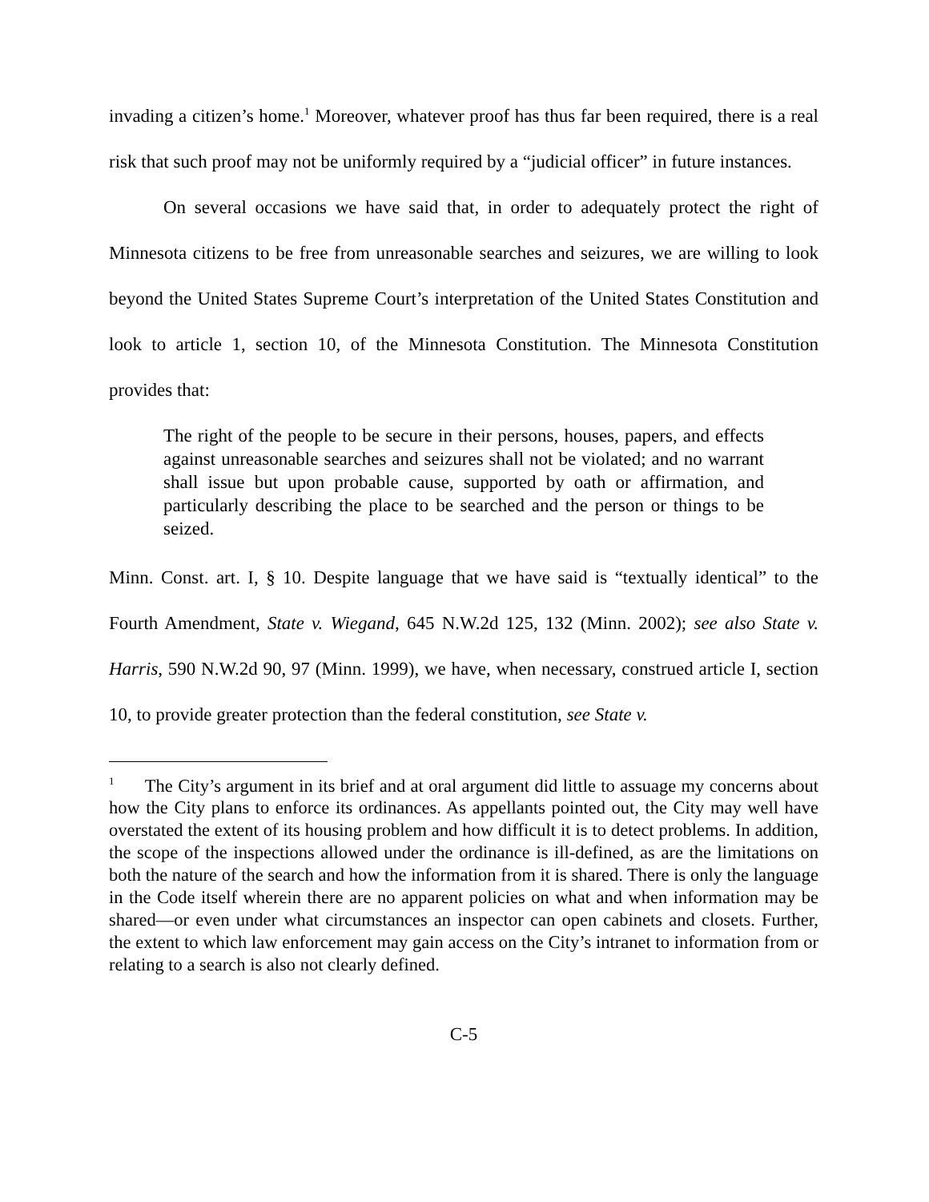invading a citizen’s home.<sup>1</sup> Moreover, whatever proof has thus far been required, there is a real risk that such proof may not be uniformly required by a “judicial officer” in future instances.
On several occasions we have said that, in order to adequately protect the right of Minnesota citizens to be free from unreasonable searches and seizures, we are willing to look beyond the United States Supreme Court’s interpretation of the United States Constitution and look to article 1, section 10, of the Minnesota Constitution. The Minnesota Constitution provides that:
The right of the people to be secure in their persons, houses, papers, and effects against unreasonable searches and seizures shall not be violated; and no warrant shall issue but upon probable cause, supported by oath or affirmation, and particularly describing the place to be searched and the person or things to be seized.
Minn. Const. art. I, § 10. Despite language that we have said is “textually identical” to the Fourth Amendment, State v. Wiegand, 645 N.W.2d 125, 132 (Minn. 2002); see also State v. Harris, 590 N.W.2d 90, 97 (Minn. 1999), we have, when necessary, construed article I, section 10, to provide greater protection than the federal constitution, see State v.
<sup>1</sup> The City’s argument in its brief and at oral argument did little to assuage my concerns about how the City plans to enforce its ordinances. As appellants pointed out, the City may well have overstated the extent of its housing problem and how difficult it is to detect problems. In addition, the scope of the inspections allowed under the ordinance is ill-defined, as are the limitations on both the nature of the search and how the information from it is shared. There is only the language in the Code itself wherein there are no apparent policies on what and when information may be shared—or even under what circumstances an inspector can open cabinets and closets. Further, the extent to which law enforcement may gain access on the City’s intranet to information from or relating to a search is also not clearly defined.
C-5